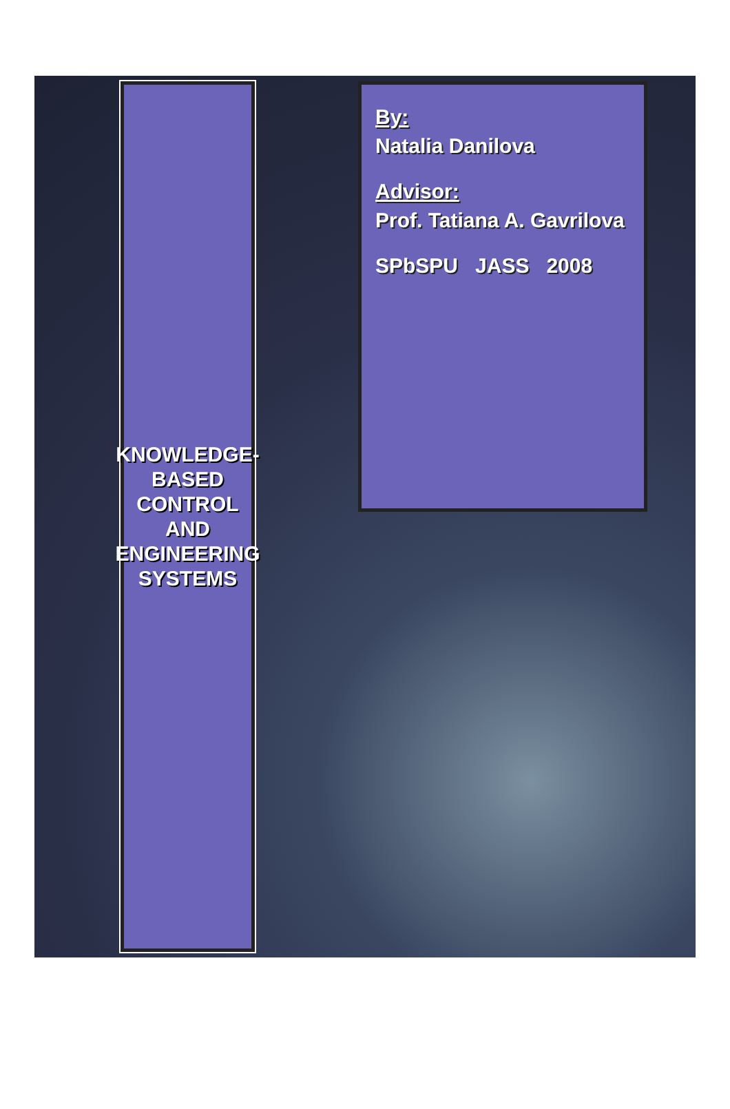KNOWLEDGE-BASED CONTROL AND ENGINEERING SYSTEMS
By:
Natalia Danilova
Advisor:
Prof. Tatiana A. Gavrilova
SPbSPU JASS 2008